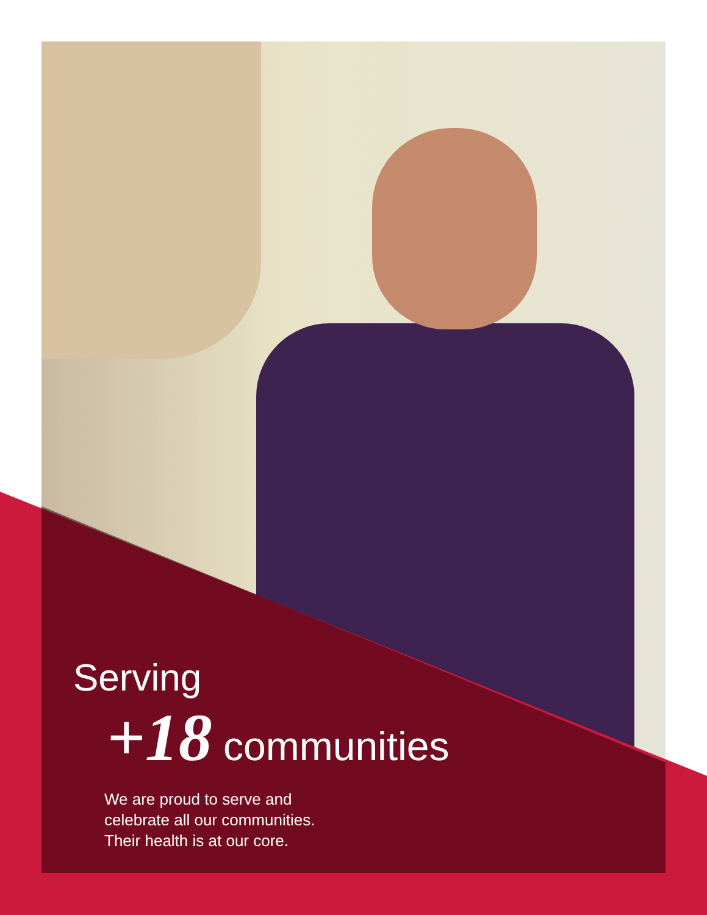Serving
+18 communities
We are proud to serve and
celebrate all our communities.
Their health is at our core.